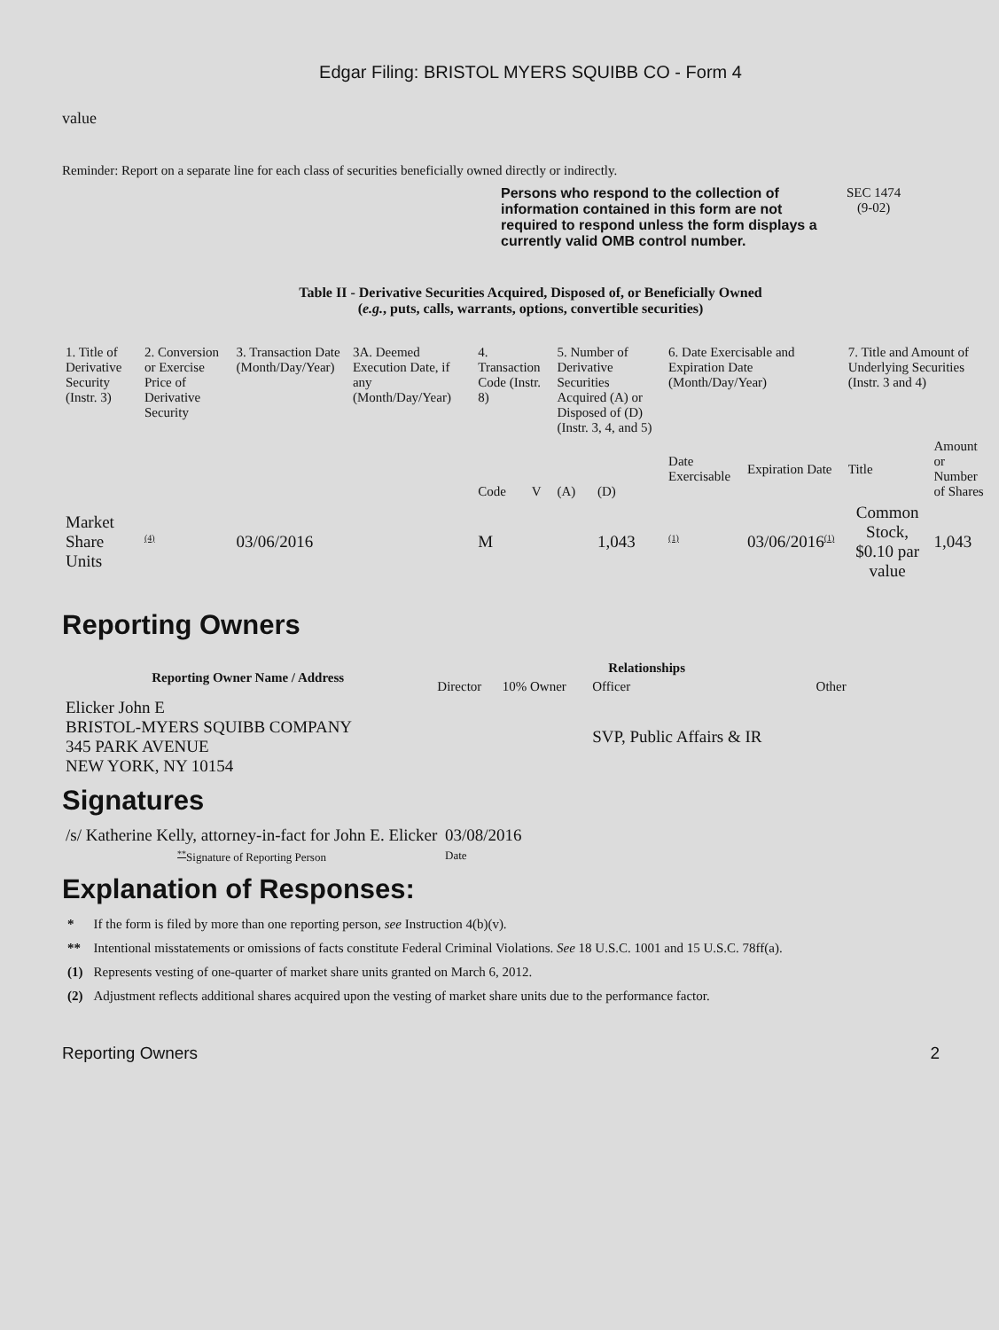Edgar Filing: BRISTOL MYERS SQUIBB CO - Form 4
value
Reminder: Report on a separate line for each class of securities beneficially owned directly or indirectly.
Persons who respond to the collection of information contained in this form are not required to respond unless the form displays a currently valid OMB control number.
SEC 1474
(9-02)
Table II - Derivative Securities Acquired, Disposed of, or Beneficially Owned
(e.g., puts, calls, warrants, options, convertible securities)
| 1. Title of Derivative Security (Instr. 3) | 2. Conversion or Exercise Price of Derivative Security | 3. Transaction Date (Month/Day/Year) | 3A. Deemed Execution Date, if any (Month/Day/Year) | 4. Transaction Code (Instr. 8) | | 5. Number of Derivative Securities Acquired (A) or Disposed of (D) (Instr. 3, 4, and 5) | | 6. Date Exercisable and Expiration Date (Month/Day/Year) | | 7. Title and Amount of Underlying Securities (Instr. 3 and 4) | |
| | | | | Code | V | (A) | (D) | Date Exercisable | Expiration Date | Title | Amount or Number of Shares |
| Market Share Units | <sup>(4)</sup> | 03/06/2016 | | M | | | 1,043 | <sup>(1)</sup> | 03/06/2016<sup>(1)</sup> | Common Stock, $0.10 par value | 1,043 |
Reporting Owners
| Reporting Owner Name / Address | Relationships | | | |
| --- | --- | --- | --- | --- |
| | Director | 10% Owner | Officer | Other |
| Elicker John E BRISTOL-MYERS SQUIBB COMPANY 345 PARK AVENUE NEW YORK, NY 10154 | | | SVP, Public Affairs & IR | |
Signatures
| /s/ Katherine Kelly, attorney-in-fact for John E. Elicker | 03/08/2016 |
| <sup>**</sup> Signature of Reporting Person | Date |
Explanation of Responses:
| * | If the form is filed by more than one reporting person, see Instruction 4(b)(v). |
| ** | Intentional misstatements or omissions of facts constitute Federal Criminal Violations. See 18 U.S.C. 1001 and 15 U.S.C. 78ff(a). |
| (1) | Represents vesting of one-quarter of market share units granted on March 6, 2012. |
| (2) | Adjustment reflects additional shares acquired upon the vesting of market share units due to the performance factor. |
Reporting Owners 2